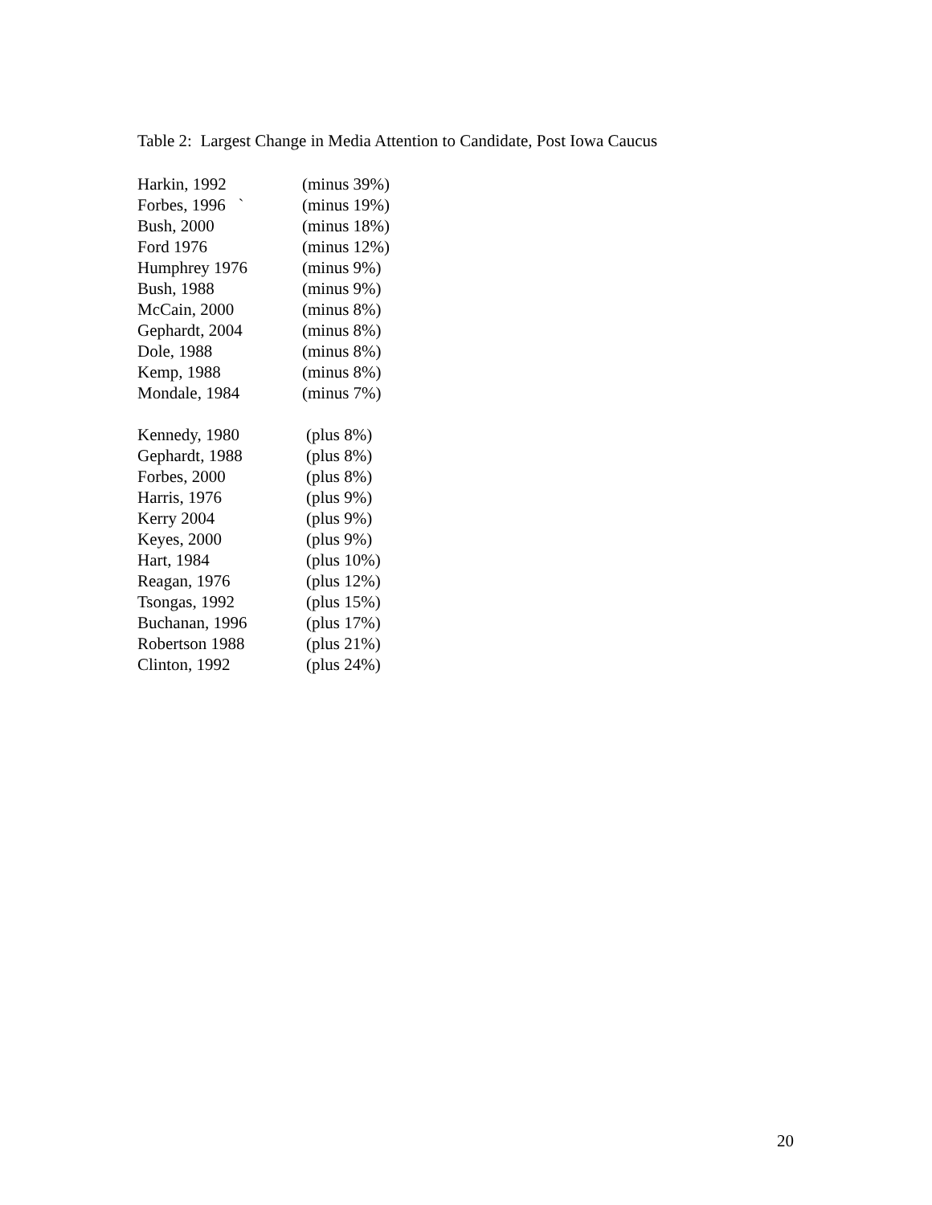Table 2: Largest Change in Media Attention to Candidate, Post Iowa Caucus
| Harkin, 1992 | (minus 39%) |
| Forbes, 1996 ` | (minus 19%) |
| Bush, 2000 | (minus 18%) |
| Ford 1976 | (minus 12%) |
| Humphrey 1976 | (minus 9%) |
| Bush, 1988 | (minus 9%) |
| McCain, 2000 | (minus 8%) |
| Gephardt, 2004 | (minus 8%) |
| Dole, 1988 | (minus 8%) |
| Kemp, 1988 | (minus 8%) |
| Mondale, 1984 | (minus 7%) |
| Kennedy, 1980 | (plus 8%) |
| Gephardt, 1988 | (plus 8%) |
| Forbes, 2000 | (plus 8%) |
| Harris, 1976 | (plus 9%) |
| Kerry 2004 | (plus 9%) |
| Keyes, 2000 | (plus 9%) |
| Hart, 1984 | (plus 10%) |
| Reagan, 1976 | (plus 12%) |
| Tsongas, 1992 | (plus 15%) |
| Buchanan, 1996 | (plus 17%) |
| Robertson 1988 | (plus 21%) |
| Clinton, 1992 | (plus 24%) |
20